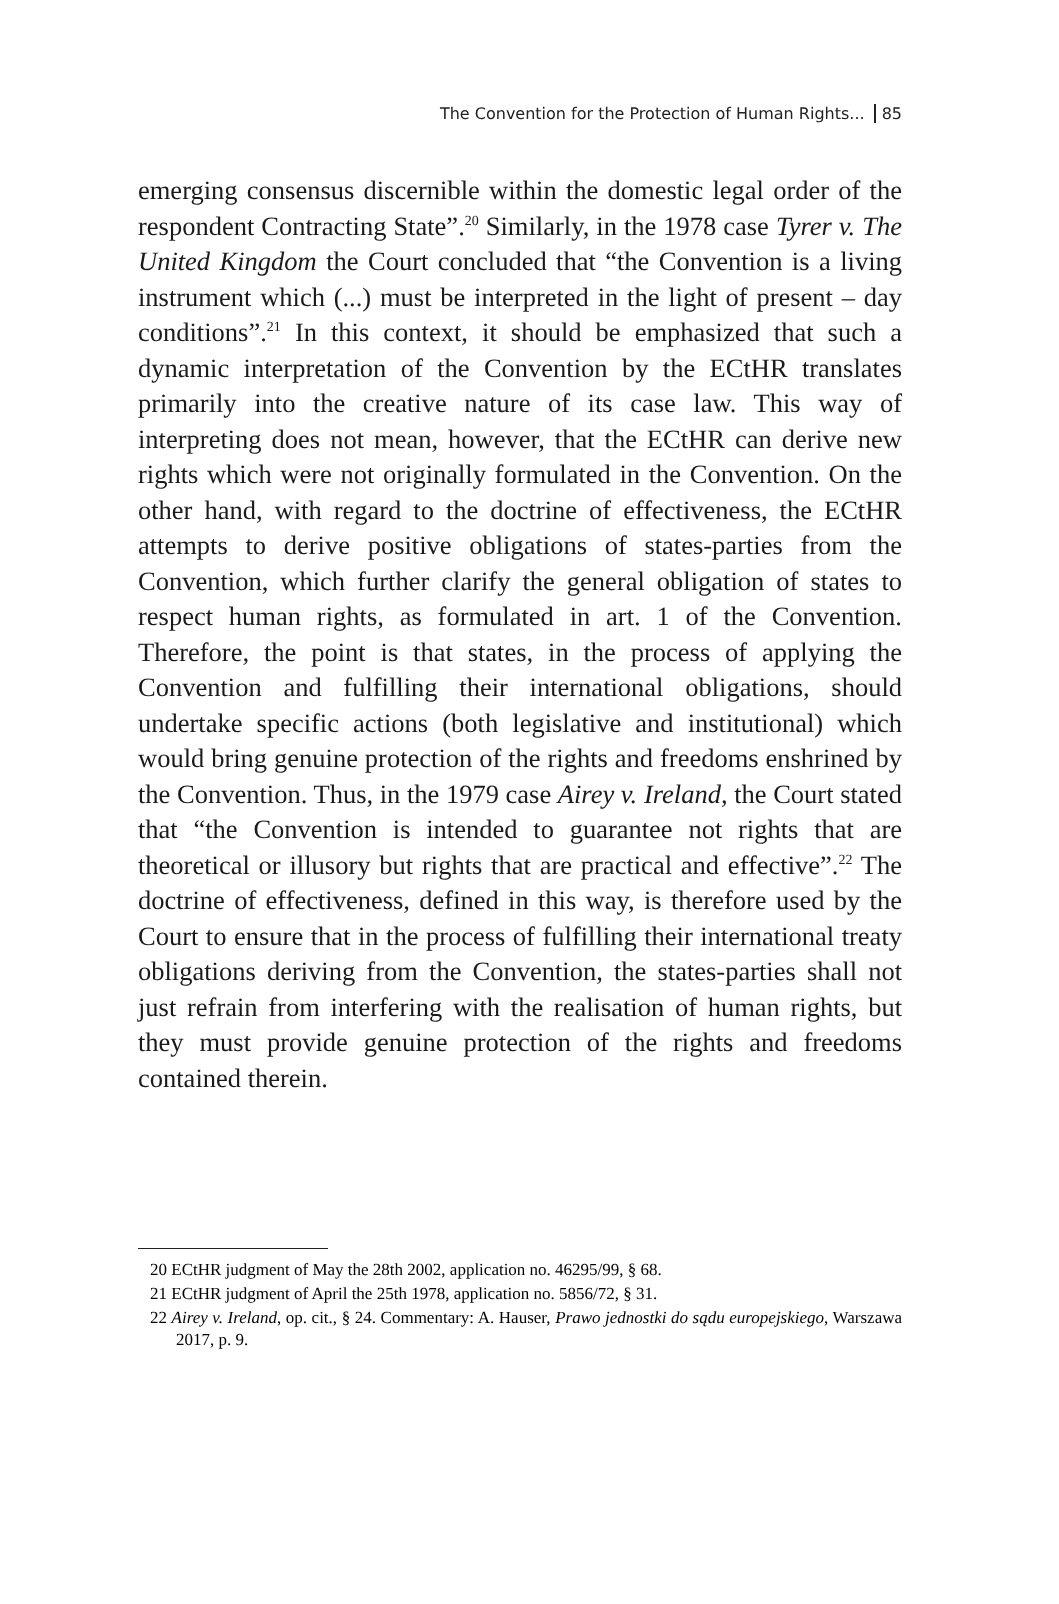The Convention for the Protection of Human Rights... 85
emerging consensus discernible within the domestic legal order of the respondent Contracting State”.<sup>20</sup> Similarly, in the 1978 case Tyrer v. The United Kingdom the Court concluded that “the Convention is a living instrument which (...) must be interpreted in the light of present – day conditions”.<sup>21</sup> In this context, it should be emphasized that such a dynamic interpretation of the Convention by the ECtHR translates primarily into the creative nature of its case law. This way of interpreting does not mean, however, that the ECtHR can derive new rights which were not originally formulated in the Convention. On the other hand, with regard to the doctrine of effectiveness, the ECtHR attempts to derive positive obligations of states-parties from the Convention, which further clarify the general obligation of states to respect human rights, as formulated in art. 1 of the Convention. Therefore, the point is that states, in the process of applying the Convention and fulfilling their international obligations, should undertake specific actions (both legislative and institutional) which would bring genuine protection of the rights and freedoms enshrined by the Convention. Thus, in the 1979 case Airey v. Ireland, the Court stated that “the Convention is intended to guarantee not rights that are theoretical or illusory but rights that are practical and effective”.<sup>22</sup> The doctrine of effectiveness, defined in this way, is therefore used by the Court to ensure that in the process of fulfilling their international treaty obligations deriving from the Convention, the states-parties shall not just refrain from interfering with the realisation of human rights, but they must provide genuine protection of the rights and freedoms contained therein.
20 ECtHR judgment of May the 28th 2002, application no. 46295/99, § 68.
21 ECtHR judgment of April the 25th 1978, application no. 5856/72, § 31.
22 Airey v. Ireland, op. cit., § 24. Commentary: A. Hauser, Prawo jednostki do sądu europejskiego, Warszawa 2017, p. 9.